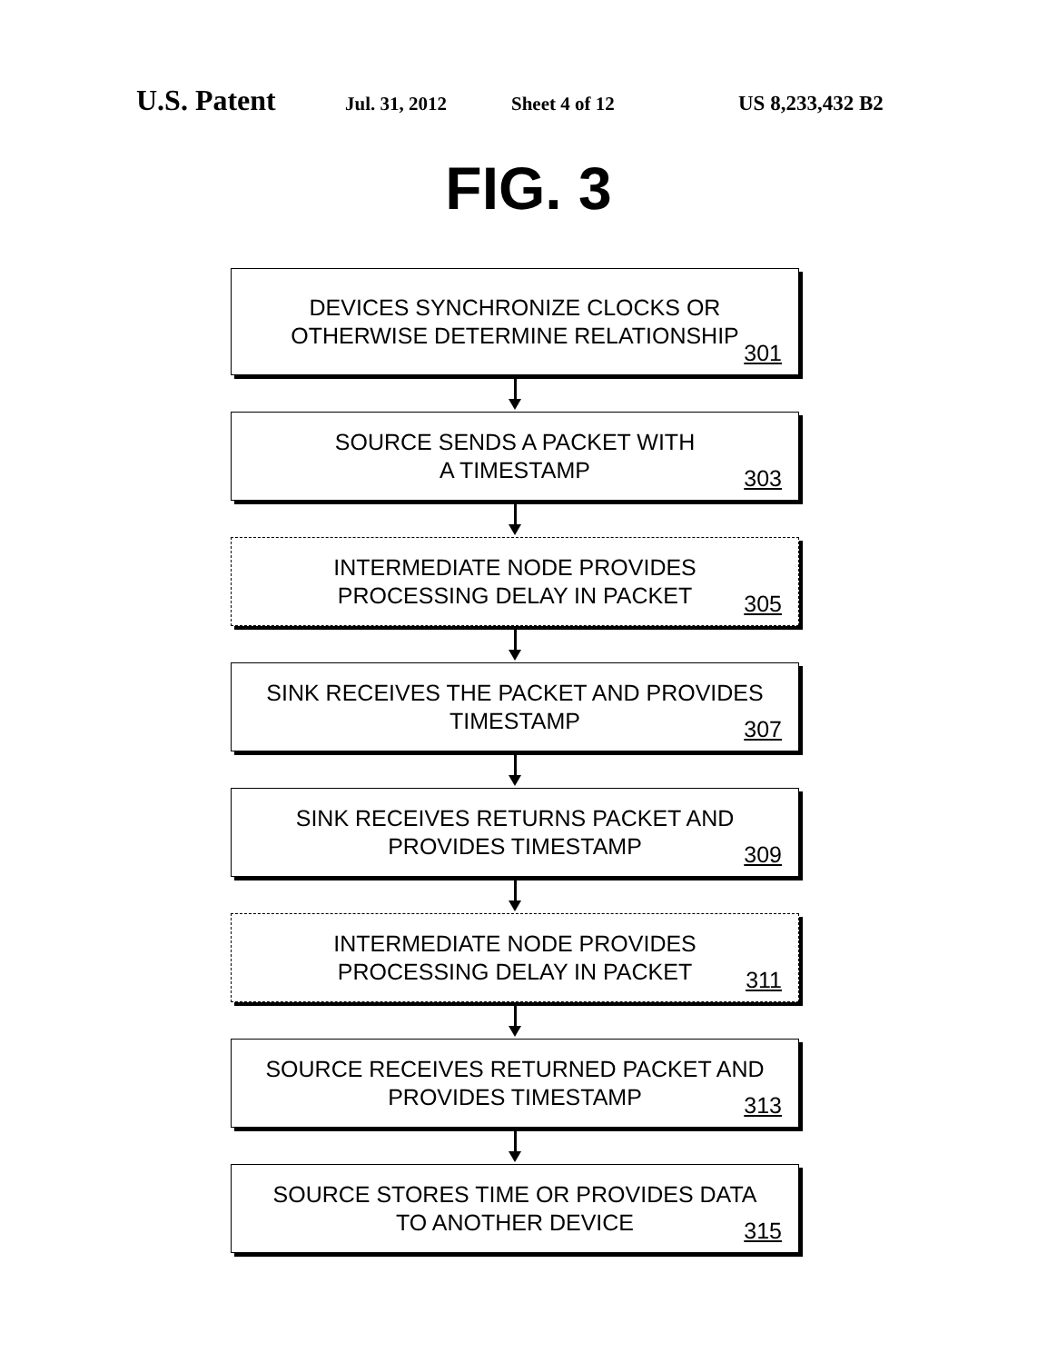U.S. Patent Jul. 31, 2012 Sheet 4 of 12 US 8,233,432 B2
FIG. 3
DEVICES SYNCHRONIZE CLOCKS OR
OTHERWISE DETERMINE RELATIONSHIP
301
SOURCE SENDS A PACKET WITH
A TIMESTAMP
303
INTERMEDIATE NODE PROVIDES
PROCESSING DELAY IN PACKET
305
SINK RECEIVES THE PACKET AND PROVIDES
TIMESTAMP
307
SINK RECEIVES RETURNS PACKET AND
PROVIDES TIMESTAMP
309
INTERMEDIATE NODE PROVIDES
PROCESSING DELAY IN PACKET
311
SOURCE RECEIVES RETURNED PACKET AND
PROVIDES TIMESTAMP
313
SOURCE STORES TIME OR PROVIDES DATA
TO ANOTHER DEVICE
315